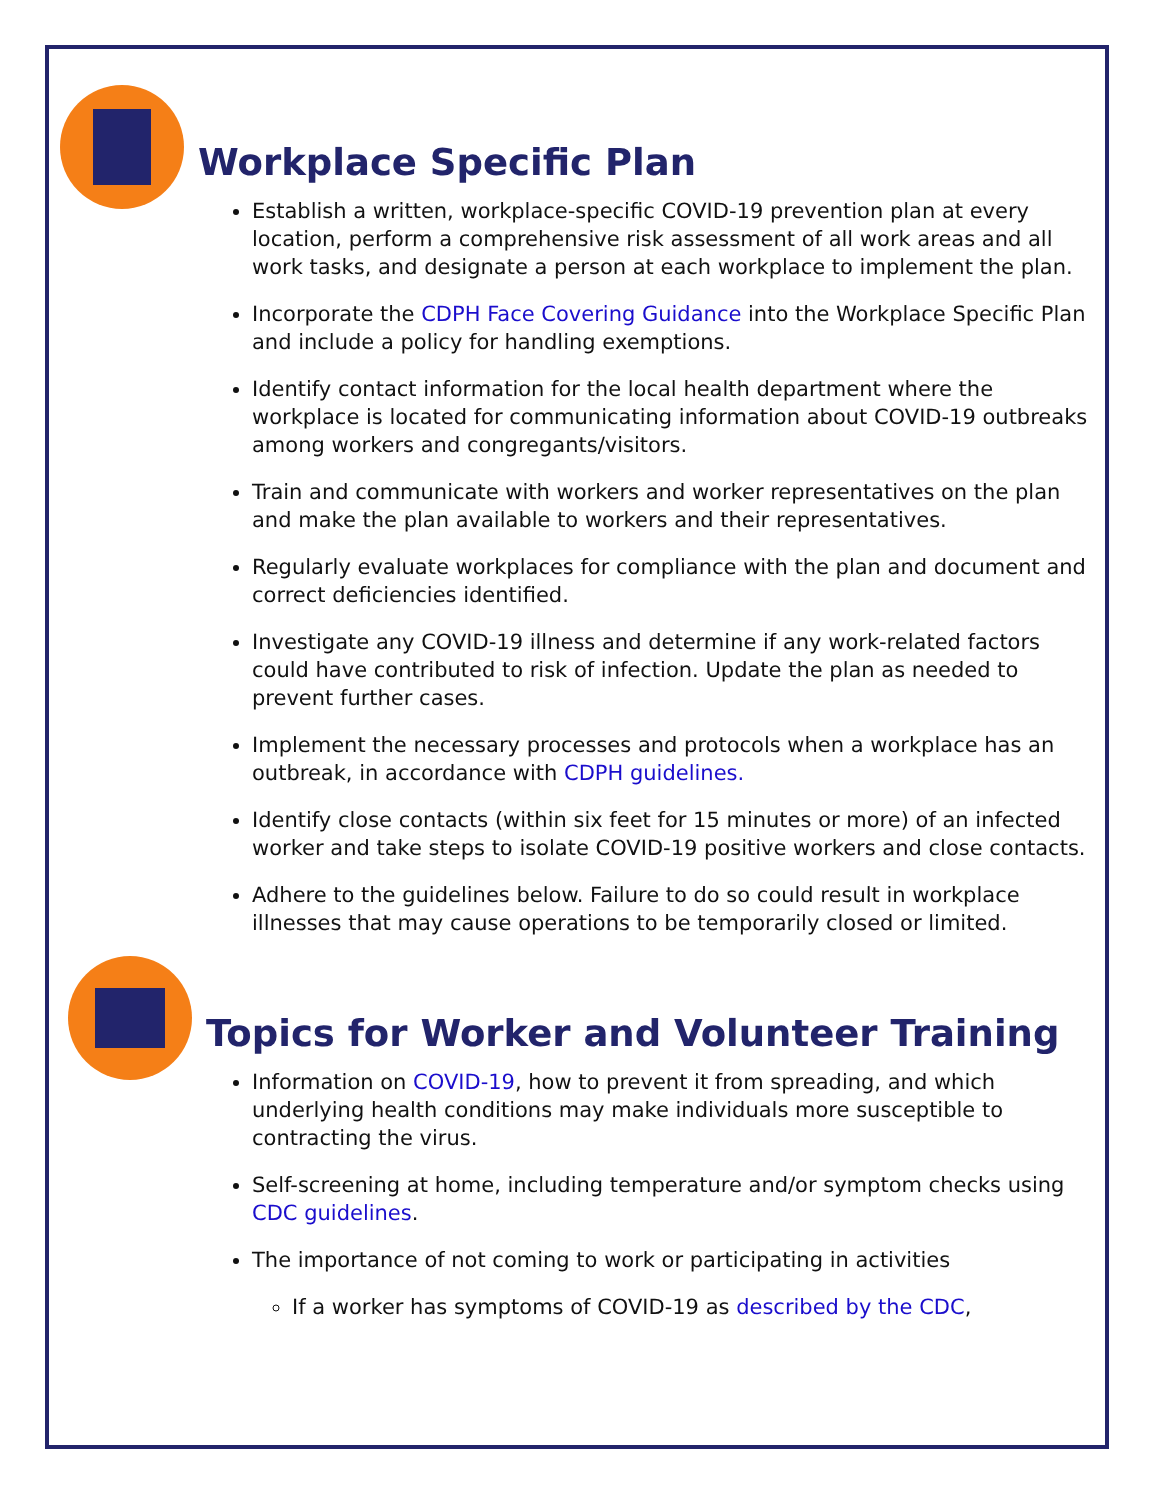Workplace Specific Plan
Establish a written, workplace-specific COVID-19 prevention plan at every location, perform a comprehensive risk assessment of all work areas and all work tasks, and designate a person at each workplace to implement the plan.
Incorporate the CDPH Face Covering Guidance into the Workplace Specific Plan and include a policy for handling exemptions.
Identify contact information for the local health department where the workplace is located for communicating information about COVID-19 outbreaks among workers and congregants/visitors.
Train and communicate with workers and worker representatives on the plan and make the plan available to workers and their representatives.
Regularly evaluate workplaces for compliance with the plan and document and correct deficiencies identified.
Investigate any COVID-19 illness and determine if any work-related factors could have contributed to risk of infection. Update the plan as needed to prevent further cases.
Implement the necessary processes and protocols when a workplace has an outbreak, in accordance with CDPH guidelines.
Identify close contacts (within six feet for 15 minutes or more) of an infected worker and take steps to isolate COVID-19 positive workers and close contacts.
Adhere to the guidelines below. Failure to do so could result in workplace illnesses that may cause operations to be temporarily closed or limited.
Topics for Worker and Volunteer Training
Information on COVID-19, how to prevent it from spreading, and which underlying health conditions may make individuals more susceptible to contracting the virus.
Self-screening at home, including temperature and/or symptom checks using CDC guidelines.
The importance of not coming to work or participating in activities
If a worker has symptoms of COVID-19 as described by the CDC,